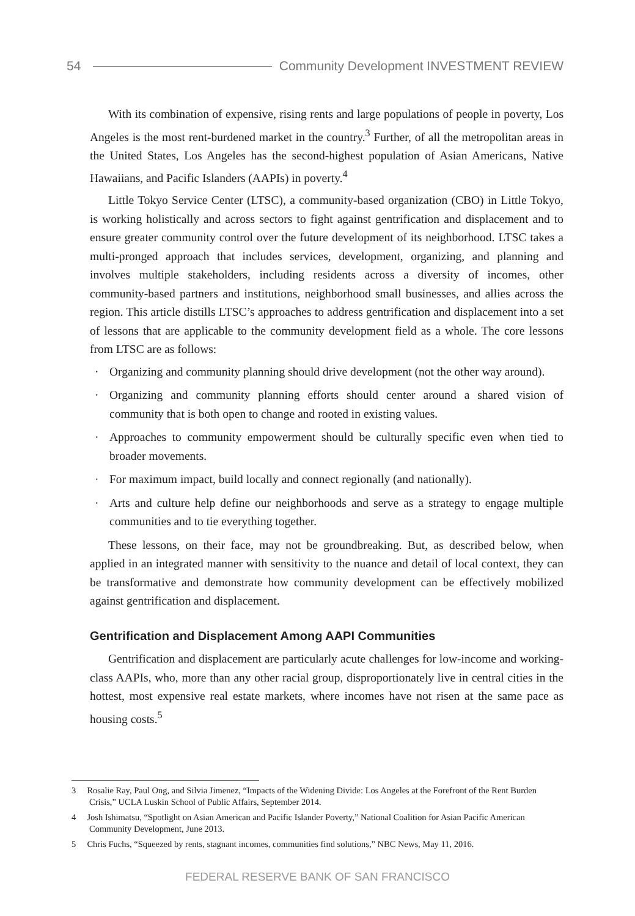54
Community Development INVESTMENT REVIEW
With its combination of expensive, rising rents and large populations of people in poverty, Los Angeles is the most rent-burdened market in the country.<sup>3</sup> Further, of all the metropolitan areas in the United States, Los Angeles has the second-highest population of Asian Americans, Native Hawaiians, and Pacific Islanders (AAPIs) in poverty.<sup>4</sup>
Little Tokyo Service Center (LTSC), a community-based organization (CBO) in Little Tokyo, is working holistically and across sectors to fight against gentrification and displacement and to ensure greater community control over the future development of its neighborhood. LTSC takes a multi-pronged approach that includes services, development, organizing, and planning and involves multiple stakeholders, including residents across a diversity of incomes, other community-based partners and institutions, neighborhood small businesses, and allies across the region. This article distills LTSC’s approaches to address gentrification and displacement into a set of lessons that are applicable to the community development field as a whole. The core lessons from LTSC are as follows:
· Organizing and community planning should drive development (not the other way around).
· Organizing and community planning efforts should center around a shared vision of community that is both open to change and rooted in existing values.
· Approaches to community empowerment should be culturally specific even when tied to broader movements.
· For maximum impact, build locally and connect regionally (and nationally).
· Arts and culture help define our neighborhoods and serve as a strategy to engage multiple communities and to tie everything together.
These lessons, on their face, may not be groundbreaking. But, as described below, when applied in an integrated manner with sensitivity to the nuance and detail of local context, they can be transformative and demonstrate how community development can be effectively mobilized against gentrification and displacement.
Gentrification and Displacement Among AAPI Communities
Gentrification and displacement are particularly acute challenges for low-income and working-class AAPIs, who, more than any other racial group, disproportionately live in central cities in the hottest, most expensive real estate markets, where incomes have not risen at the same pace as housing costs.<sup>5</sup>
3 Rosalie Ray, Paul Ong, and Silvia Jimenez, “Impacts of the Widening Divide: Los Angeles at the Forefront of the Rent Burden Crisis,” UCLA Luskin School of Public Affairs, September 2014.
4 Josh Ishimatsu, “Spotlight on Asian American and Pacific Islander Poverty,” National Coalition for Asian Pacific American Community Development, June 2013.
5 Chris Fuchs, “Squeezed by rents, stagnant incomes, communities find solutions,” NBC News, May 11, 2016.
FEDERAL RESERVE BANK OF SAN FRANCISCO